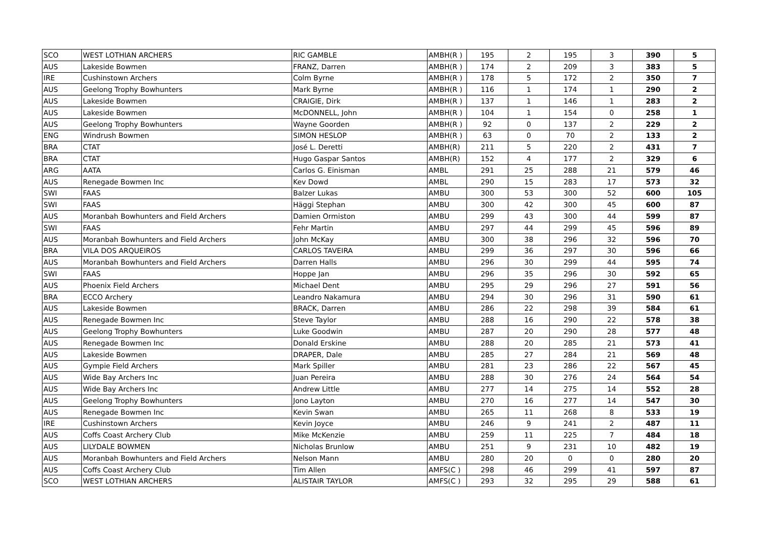| SCO | WEST LOTHIAN ARCHERS | RIC GAMBLE | AMBH(R ) | 195 | 2 | 195 | 3 | 390 | 5 |
| AUS | Lakeside Bowmen | FRANZ, Darren | AMBH(R ) | 174 | 2 | 209 | 3 | 383 | 5 |
| IRE | Cushinstown Archers | Colm Byrne | AMBH(R ) | 178 | 5 | 172 | 2 | 350 | 7 |
| AUS | Geelong Trophy Bowhunters | Mark Byrne | AMBH(R ) | 116 | 1 | 174 | 1 | 290 | 2 |
| AUS | Lakeside Bowmen | CRAIGIE, Dirk | AMBH(R ) | 137 | 1 | 146 | 1 | 283 | 2 |
| AUS | Lakeside Bowmen | McDONNELL, John | AMBH(R ) | 104 | 1 | 154 | 0 | 258 | 1 |
| AUS | Geelong Trophy Bowhunters | Wayne Goorden | AMBH(R ) | 92 | 0 | 137 | 2 | 229 | 2 |
| ENG | Windrush Bowmen | SIMON HESLOP | AMBH(R ) | 63 | 0 | 70 | 2 | 133 | 2 |
| BRA | CTAT | José L. Deretti | AMBH(R) | 211 | 5 | 220 | 2 | 431 | 7 |
| BRA | CTAT | Hugo Gaspar Santos | AMBH(R) | 152 | 4 | 177 | 2 | 329 | 6 |
| ARG | AATA | Carlos G. Einisman | AMBL | 291 | 25 | 288 | 21 | 579 | 46 |
| AUS | Renegade Bowmen Inc | Kev Dowd | AMBL | 290 | 15 | 283 | 17 | 573 | 32 |
| SWI | FAAS | Balzer Lukas | AMBU | 300 | 53 | 300 | 52 | 600 | 105 |
| SWI | FAAS | Häggi Stephan | AMBU | 300 | 42 | 300 | 45 | 600 | 87 |
| AUS | Moranbah Bowhunters and Field Archers | Damien Ormiston | AMBU | 299 | 43 | 300 | 44 | 599 | 87 |
| SWI | FAAS | Fehr Martin | AMBU | 297 | 44 | 299 | 45 | 596 | 89 |
| AUS | Moranbah Bowhunters and Field Archers | John McKay | AMBU | 300 | 38 | 296 | 32 | 596 | 70 |
| BRA | VILA DOS ARQUEIROS | CARLOS TAVEIRA | AMBU | 299 | 36 | 297 | 30 | 596 | 66 |
| AUS | Moranbah Bowhunters and Field Archers | Darren Halls | AMBU | 296 | 30 | 299 | 44 | 595 | 74 |
| SWI | FAAS | Hoppe Jan | AMBU | 296 | 35 | 296 | 30 | 592 | 65 |
| AUS | Phoenix Field Archers | Michael Dent | AMBU | 295 | 29 | 296 | 27 | 591 | 56 |
| BRA | ECCO Archery | Leandro Nakamura | AMBU | 294 | 30 | 296 | 31 | 590 | 61 |
| AUS | Lakeside Bowmen | BRACK, Darren | AMBU | 286 | 22 | 298 | 39 | 584 | 61 |
| AUS | Renegade Bowmen Inc | Steve Taylor | AMBU | 288 | 16 | 290 | 22 | 578 | 38 |
| AUS | Geelong Trophy Bowhunters | Luke Goodwin | AMBU | 287 | 20 | 290 | 28 | 577 | 48 |
| AUS | Renegade Bowmen Inc | Donald Erskine | AMBU | 288 | 20 | 285 | 21 | 573 | 41 |
| AUS | Lakeside Bowmen | DRAPER, Dale | AMBU | 285 | 27 | 284 | 21 | 569 | 48 |
| AUS | Gympie Field Archers | Mark Spiller | AMBU | 281 | 23 | 286 | 22 | 567 | 45 |
| AUS | Wide Bay Archers Inc | Juan Pereira | AMBU | 288 | 30 | 276 | 24 | 564 | 54 |
| AUS | Wide Bay Archers Inc | Andrew Little | AMBU | 277 | 14 | 275 | 14 | 552 | 28 |
| AUS | Geelong Trophy Bowhunters | Jono Layton | AMBU | 270 | 16 | 277 | 14 | 547 | 30 |
| AUS | Renegade Bowmen Inc | Kevin Swan | AMBU | 265 | 11 | 268 | 8 | 533 | 19 |
| IRE | Cushinstown Archers | Kevin Joyce | AMBU | 246 | 9 | 241 | 2 | 487 | 11 |
| AUS | Coffs Coast Archery Club | Mike McKenzie | AMBU | 259 | 11 | 225 | 7 | 484 | 18 |
| AUS | LILYDALE BOWMEN | Nicholas Brunlow | AMBU | 251 | 9 | 231 | 10 | 482 | 19 |
| AUS | Moranbah Bowhunters and Field Archers | Nelson Mann | AMBU | 280 | 20 | 0 | 0 | 280 | 20 |
| AUS | Coffs Coast Archery Club | Tim Allen | AMFS(C ) | 298 | 46 | 299 | 41 | 597 | 87 |
| SCO | WEST LOTHIAN ARCHERS | ALISTAIR TAYLOR | AMFS(C ) | 293 | 32 | 295 | 29 | 588 | 61 |